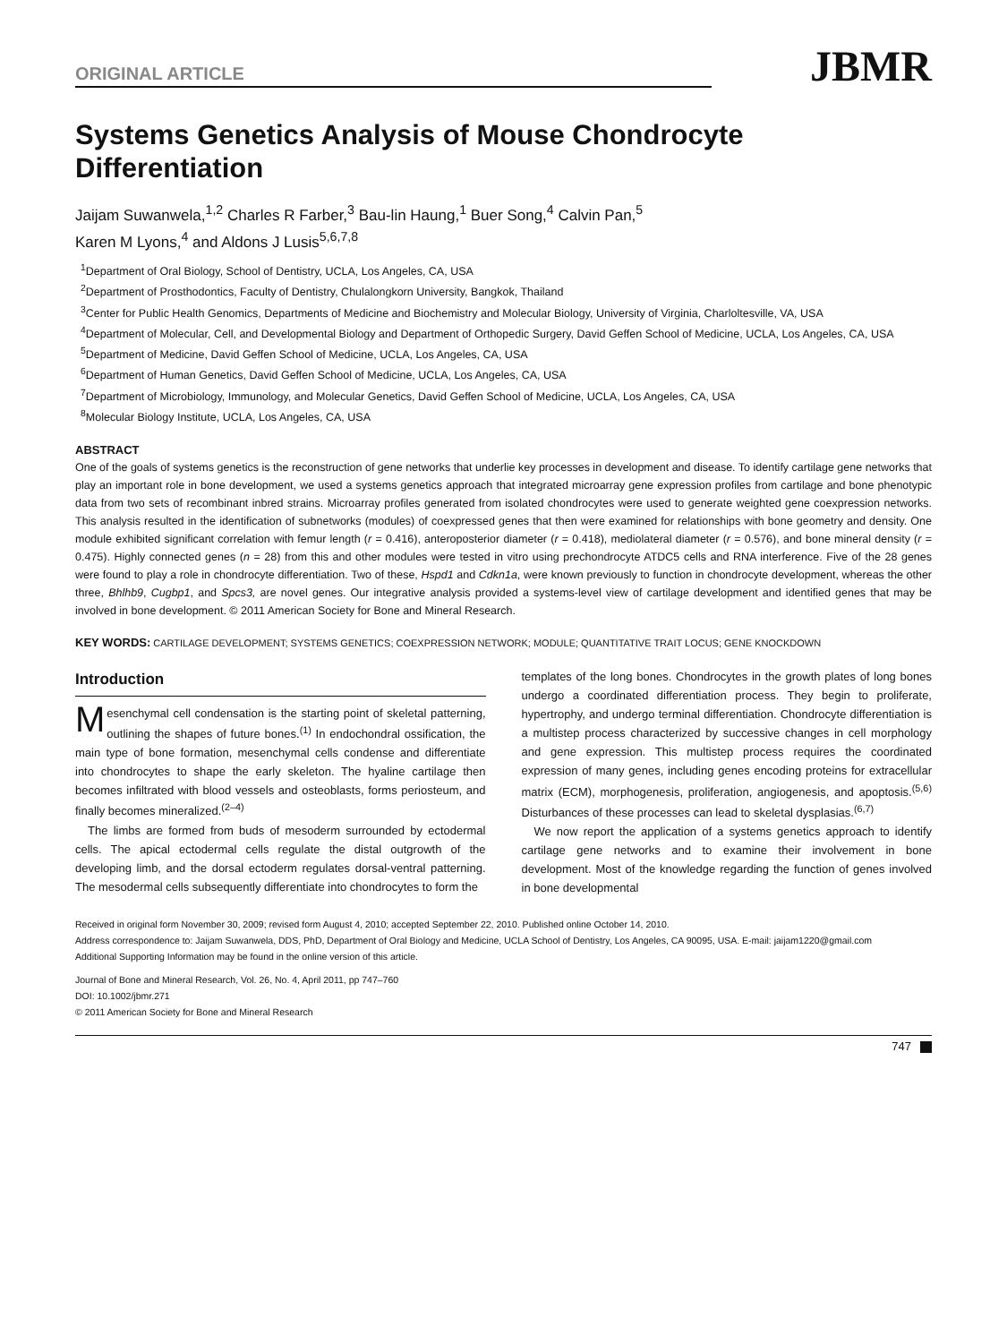ORIGINAL ARTICLE
JBMR
Systems Genetics Analysis of Mouse Chondrocyte Differentiation
Jaijam Suwanwela,<sup>1,2</sup> Charles R Farber,<sup>3</sup> Bau-lin Haung,<sup>1</sup> Buer Song,<sup>4</sup> Calvin Pan,<sup>5</sup>
Karen M Lyons,<sup>4</sup> and Aldons J Lusis<sup>5,6,7,8</sup>
<sup>1</sup> Department of Oral Biology, School of Dentistry, UCLA, Los Angeles, CA, USA
<sup>2</sup> Department of Prosthodontics, Faculty of Dentistry, Chulalongkorn University, Bangkok, Thailand
<sup>3</sup> Center for Public Health Genomics, Departments of Medicine and Biochemistry and Molecular Biology, University of Virginia, Charloltesville, VA, USA
<sup>4</sup> Department of Molecular, Cell, and Developmental Biology and Department of Orthopedic Surgery, David Geffen School of Medicine, UCLA, Los Angeles, CA, USA
<sup>5</sup> Department of Medicine, David Geffen School of Medicine, UCLA, Los Angeles, CA, USA
<sup>6</sup> Department of Human Genetics, David Geffen School of Medicine, UCLA, Los Angeles, CA, USA
<sup>7</sup> Department of Microbiology, Immunology, and Molecular Genetics, David Geffen School of Medicine, UCLA, Los Angeles, CA, USA
<sup>8</sup> Molecular Biology Institute, UCLA, Los Angeles, CA, USA
ABSTRACT
One of the goals of systems genetics is the reconstruction of gene networks that underlie key processes in development and disease. To identify cartilage gene networks that play an important role in bone development, we used a systems genetics approach that integrated microarray gene expression profiles from cartilage and bone phenotypic data from two sets of recombinant inbred strains. Microarray profiles generated from isolated chondrocytes were used to generate weighted gene coexpression networks. This analysis resulted in the identification of subnetworks (modules) of coexpressed genes that then were examined for relationships with bone geometry and density. One module exhibited significant correlation with femur length (r = 0.416), anteroposterior diameter (r = 0.418), mediolateral diameter (r = 0.576), and bone mineral density (r = 0.475). Highly connected genes (n = 28) from this and other modules were tested in vitro using prechondrocyte ATDC5 cells and RNA interference. Five of the 28 genes were found to play a role in chondrocyte differentiation. Two of these, Hspd1 and Cdkn1a, were known previously to function in chondrocyte development, whereas the other three, Bhlhb9, Cugbp1, and Spcs3, are novel genes. Our integrative analysis provided a systems-level view of cartilage development and identified genes that may be involved in bone development. © 2011 American Society for Bone and Mineral Research.
KEY WORDS: CARTILAGE DEVELOPMENT; SYSTEMS GENETICS; COEXPRESSION NETWORK; MODULE; QUANTITATIVE TRAIT LOCUS; GENE KNOCKDOWN
Introduction
Mesenchymal cell condensation is the starting point of skeletal patterning, outlining the shapes of future bones.<sup>(1)</sup> In endochondral ossification, the main type of bone formation, mesenchymal cells condense and differentiate into chondrocytes to shape the early skeleton. The hyaline cartilage then becomes infiltrated with blood vessels and osteoblasts, forms periosteum, and finally becomes mineralized.<sup>(2–4)</sup>
The limbs are formed from buds of mesoderm surrounded by ectodermal cells. The apical ectodermal cells regulate the distal outgrowth of the developing limb, and the dorsal ectoderm regulates dorsal-ventral patterning. The mesodermal cells subsequently differentiate into chondrocytes to form the
templates of the long bones. Chondrocytes in the growth plates of long bones undergo a coordinated differentiation process. They begin to proliferate, hypertrophy, and undergo terminal differentiation. Chondrocyte differentiation is a multistep process characterized by successive changes in cell morphology and gene expression. This multistep process requires the coordinated expression of many genes, including genes encoding proteins for extracellular matrix (ECM), morphogenesis, proliferation, angiogenesis, and apoptosis.<sup>(5,6)</sup> Disturbances of these processes can lead to skeletal dysplasias.<sup>(6,7)</sup>
We now report the application of a systems genetics approach to identify cartilage gene networks and to examine their involvement in bone development. Most of the knowledge regarding the function of genes involved in bone developmental
Received in original form November 30, 2009; revised form August 4, 2010; accepted September 22, 2010. Published online October 14, 2010.
Address correspondence to: Jaijam Suwanwela, DDS, PhD, Department of Oral Biology and Medicine, UCLA School of Dentistry, Los Angeles, CA 90095, USA. E-mail: jaijam1220@gmail.com
Additional Supporting Information may be found in the online version of this article.
Journal of Bone and Mineral Research, Vol. 26, No. 4, April 2011, pp 747–760
DOI: 10.1002/jbmr.271
© 2011 American Society for Bone and Mineral Research
747